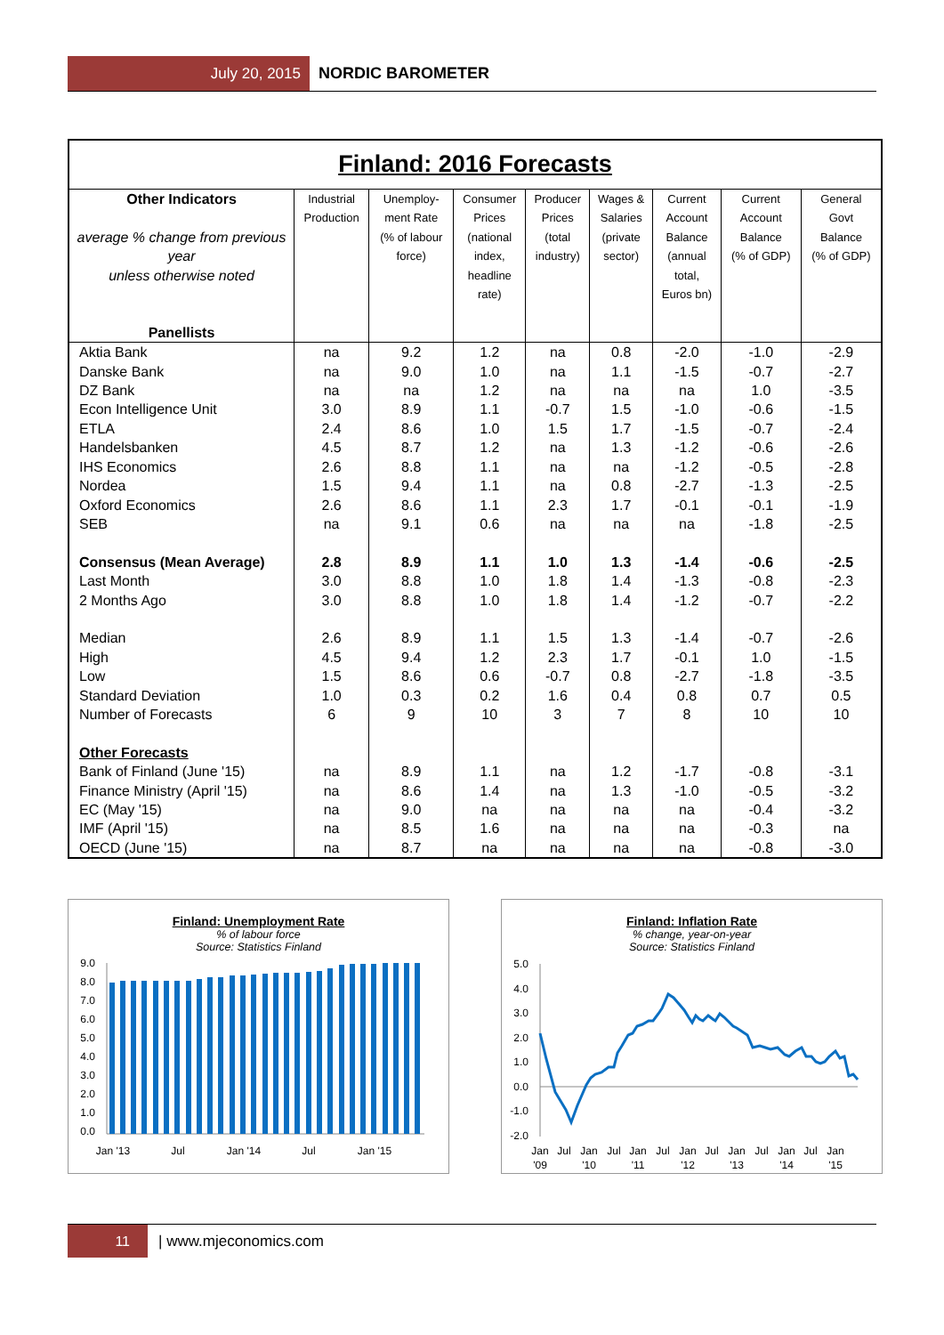July 20, 2015 NORDIC BAROMETER
| Finland: 2016 Forecasts | | | | | | | | |
| --- | --- | --- | --- | --- | --- | --- | --- | --- |
| Other Indicators average % change from previous year unless otherwise noted Panellists | Industrial Production | Unemploy- ment Rate (% of labour force) | Consumer Prices (national index, headline rate) | Producer Prices (total industry) | Wages & Salaries (private sector) | Current Account Balance (annual total, Euros bn) | Current Account Balance (% of GDP) | General Govt Balance (% of GDP) |
| Aktia Bank | na | 9.2 | 1.2 | na | 0.8 | -2.0 | -1.0 | -2.9 |
| Danske Bank | na | 9.0 | 1.0 | na | 1.1 | -1.5 | -0.7 | -2.7 |
| DZ Bank | na | na | 1.2 | na | na | na | 1.0 | -3.5 |
| Econ Intelligence Unit | 3.0 | 8.9 | 1.1 | -0.7 | 1.5 | -1.0 | -0.6 | -1.5 |
| ETLA | 2.4 | 8.6 | 1.0 | 1.5 | 1.7 | -1.5 | -0.7 | -2.4 |
| Handelsbanken | 4.5 | 8.7 | 1.2 | na | 1.3 | -1.2 | -0.6 | -2.6 |
| IHS Economics | 2.6 | 8.8 | 1.1 | na | na | -1.2 | -0.5 | -2.8 |
| Nordea | 1.5 | 9.4 | 1.1 | na | 0.8 | -2.7 | -1.3 | -2.5 |
| Oxford Economics | 2.6 | 8.6 | 1.1 | 2.3 | 1.7 | -0.1 | -0.1 | -1.9 |
| SEB | na | 9.1 | 0.6 | na | na | na | -1.8 | -2.5 |
| Consensus (Mean Average) | 2.8 | 8.9 | 1.1 | 1.0 | 1.3 | -1.4 | -0.6 | -2.5 |
| Last Month | 3.0 | 8.8 | 1.0 | 1.8 | 1.4 | -1.3 | -0.8 | -2.3 |
| 2 Months Ago | 3.0 | 8.8 | 1.0 | 1.8 | 1.4 | -1.2 | -0.7 | -2.2 |
| Median | 2.6 | 8.9 | 1.1 | 1.5 | 1.3 | -1.4 | -0.7 | -2.6 |
| High | 4.5 | 9.4 | 1.2 | 2.3 | 1.7 | -0.1 | 1.0 | -1.5 |
| Low | 1.5 | 8.6 | 0.6 | -0.7 | 0.8 | -2.7 | -1.8 | -3.5 |
| Standard Deviation | 1.0 | 0.3 | 0.2 | 1.6 | 0.4 | 0.8 | 0.7 | 0.5 |
| Number of Forecasts | 6 | 9 | 10 | 3 | 7 | 8 | 10 | 10 |
| Other Forecasts | | | | | | | | |
| Bank of Finland (June '15) | na | 8.9 | 1.1 | na | 1.2 | -1.7 | -0.8 | -3.1 |
| Finance Ministry (April '15) | na | 8.6 | 1.4 | na | 1.3 | -1.0 | -0.5 | -3.2 |
| EC (May '15) | na | 9.0 | na | na | na | na | -0.4 | -3.2 |
| IMF (April '15) | na | 8.5 | 1.6 | na | na | na | -0.3 | na |
| OECD (June '15) | na | 8.7 | na | na | na | na | -0.8 | -3.0 |
Finland: Unemployment Rate
% of labour force
Source: Statistics Finland
9.0
8.0
7.0
6.0
5.0
4.0
3.0
2.0
1.0
0.0
Jan '13
Jul
Jan '14
Jul
Jan '15
Finland: Inflation Rate
% change, year-on-year
Source: Statistics Finland
5.0
4.0
3.0
2.0
1.0
0.0
-1.0
-2.0
Jan
'09
Jul
Jan
'10
Jul
Jan
'11
Jul
Jan
'12
Jul
Jan
'13
Jul
Jan
'14
Jul
Jan
'15
11
| www.mjeconomics.com